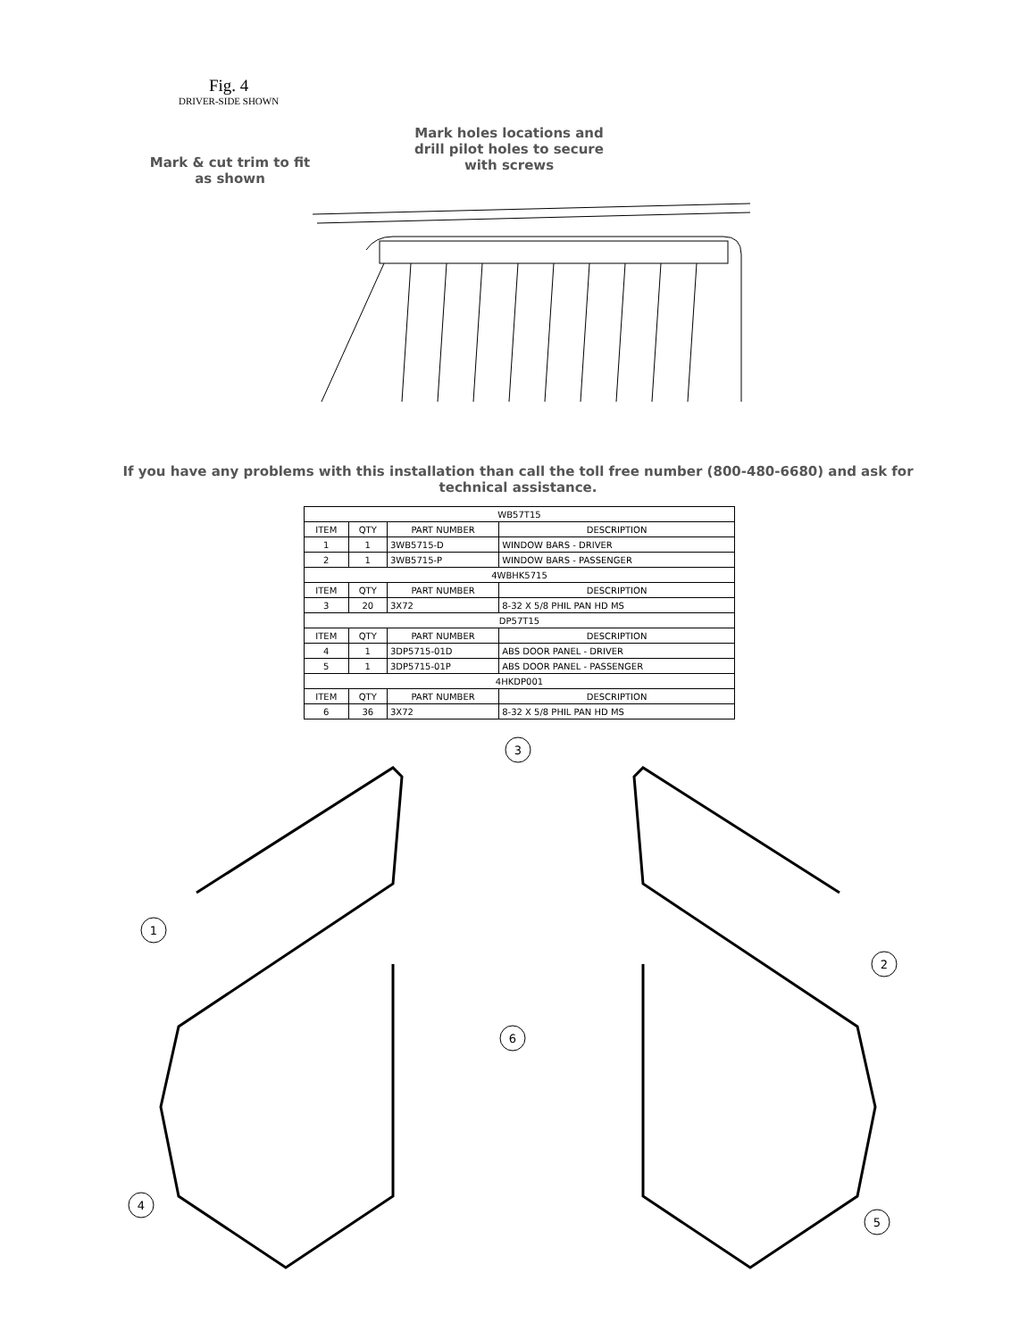Fig. 4
DRIVER-SIDE SHOWN
Mark & cut trim to fit
as shown
Mark holes locations and drill pilot holes to secure with screws
If you have any problems with this installation than call the toll free number (800-480-6680) and ask for technical assistance.
| WB57T15 | | | |
| ITEM | QTY | PART NUMBER | DESCRIPTION |
| 1 | 1 | 3WB5715-D | WINDOW BARS - DRIVER |
| 2 | 1 | 3WB5715-P | WINDOW BARS - PASSENGER |
| 4WBHK5715 | | | |
| ITEM | QTY | PART NUMBER | DESCRIPTION |
| 3 | 20 | 3X72 | 8-32 X 5/8 PHIL PAN HD MS |
| DP57T15 | | | |
| ITEM | QTY | PART NUMBER | DESCRIPTION |
| 4 | 1 | 3DP5715-01D | ABS DOOR PANEL - DRIVER |
| 5 | 1 | 3DP5715-01P | ABS DOOR PANEL - PASSENGER |
| 4HKDP001 | | | |
| ITEM | QTY | PART NUMBER | DESCRIPTION |
| 6 | 36 | 3X72 | 8-32 X 5/8 PHIL PAN HD MS |
3
1
2
6
4
5